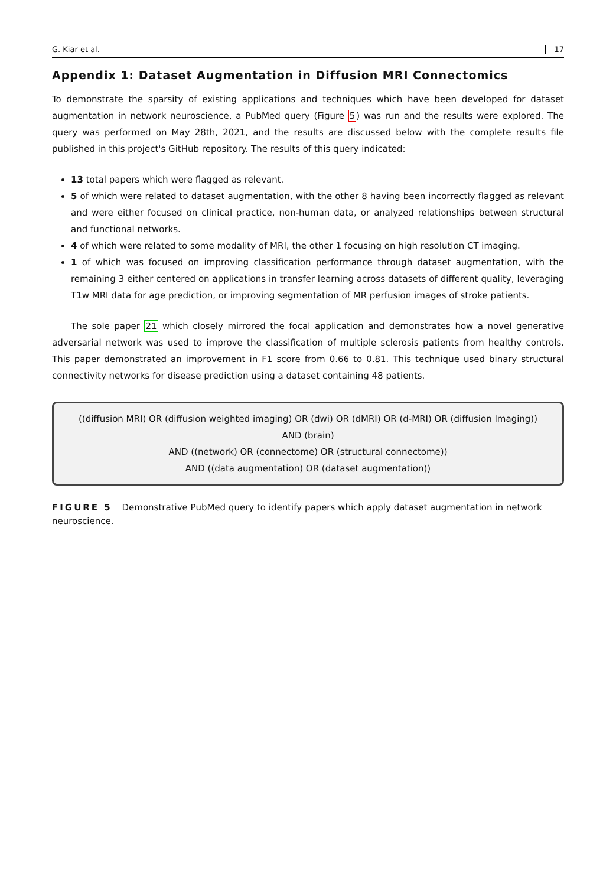G. Kiar et al. 17
Appendix 1: Dataset Augmentation in Diffusion MRI Connectomics
To demonstrate the sparsity of existing applications and techniques which have been developed for dataset augmentation in network neuroscience, a PubMed query (Figure 5) was run and the results were explored. The query was performed on May 28th, 2021, and the results are discussed below with the complete results file published in this project's GitHub repository. The results of this query indicated:
13 total papers which were flagged as relevant.
5 of which were related to dataset augmentation, with the other 8 having been incorrectly flagged as relevant and were either focused on clinical practice, non-human data, or analyzed relationships between structural and functional networks.
4 of which were related to some modality of MRI, the other 1 focusing on high resolution CT imaging.
1 of which was focused on improving classification performance through dataset augmentation, with the remaining 3 either centered on applications in transfer learning across datasets of different quality, leveraging T1w MRI data for age prediction, or improving segmentation of MR perfusion images of stroke patients.
The sole paper 21 which closely mirrored the focal application and demonstrates how a novel generative adversarial network was used to improve the classification of multiple sclerosis patients from healthy controls. This paper demonstrated an improvement in F1 score from 0.66 to 0.81. This technique used binary structural connectivity networks for disease prediction using a dataset containing 48 patients.
((diffusion MRI) OR (diffusion weighted imaging) OR (dwi) OR (dMRI) OR (d-MRI) OR (diffusion Imaging))
AND (brain)
AND ((network) OR (connectome) OR (structural connectome))
AND ((data augmentation) OR (dataset augmentation))
FIGURE 5 Demonstrative PubMed query to identify papers which apply dataset augmentation in network neuroscience.